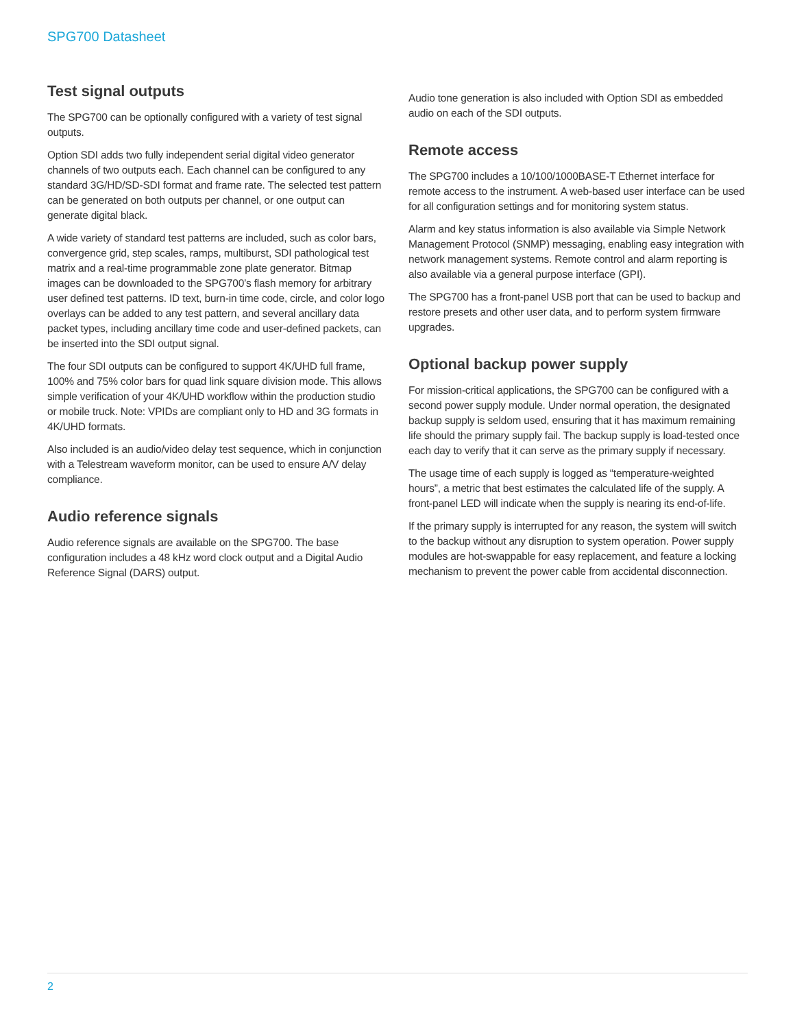SPG700 Datasheet
Test signal outputs
The SPG700 can be optionally configured with a variety of test signal outputs.
Option SDI adds two fully independent serial digital video generator channels of two outputs each. Each channel can be configured to any standard 3G/HD/SD-SDI format and frame rate. The selected test pattern can be generated on both outputs per channel, or one output can generate digital black.
A wide variety of standard test patterns are included, such as color bars, convergence grid, step scales, ramps, multiburst, SDI pathological test matrix and a real-time programmable zone plate generator. Bitmap images can be downloaded to the SPG700’s flash memory for arbitrary user defined test patterns. ID text, burn-in time code, circle, and color logo overlays can be added to any test pattern, and several ancillary data packet types, including ancillary time code and user-defined packets, can be inserted into the SDI output signal.
The four SDI outputs can be configured to support 4K/UHD full frame, 100% and 75% color bars for quad link square division mode. This allows simple verification of your 4K/UHD workflow within the production studio or mobile truck. Note: VPIDs are compliant only to HD and 3G formats in 4K/UHD formats.
Also included is an audio/video delay test sequence, which in conjunction with a Telestream waveform monitor, can be used to ensure A/V delay compliance.
Audio reference signals
Audio reference signals are available on the SPG700. The base configuration includes a 48 kHz word clock output and a Digital Audio Reference Signal (DARS) output.
Audio tone generation is also included with Option SDI as embedded audio on each of the SDI outputs.
Remote access
The SPG700 includes a 10/100/1000BASE-T Ethernet interface for remote access to the instrument. A web-based user interface can be used for all configuration settings and for monitoring system status.
Alarm and key status information is also available via Simple Network Management Protocol (SNMP) messaging, enabling easy integration with network management systems. Remote control and alarm reporting is also available via a general purpose interface (GPI).
The SPG700 has a front-panel USB port that can be used to backup and restore presets and other user data, and to perform system firmware upgrades.
Optional backup power supply
For mission-critical applications, the SPG700 can be configured with a second power supply module. Under normal operation, the designated backup supply is seldom used, ensuring that it has maximum remaining life should the primary supply fail. The backup supply is load-tested once each day to verify that it can serve as the primary supply if necessary.
The usage time of each supply is logged as “temperature-weighted hours”, a metric that best estimates the calculated life of the supply. A front-panel LED will indicate when the supply is nearing its end-of-life.
If the primary supply is interrupted for any reason, the system will switch to the backup without any disruption to system operation. Power supply modules are hot-swappable for easy replacement, and feature a locking mechanism to prevent the power cable from accidental disconnection.
2